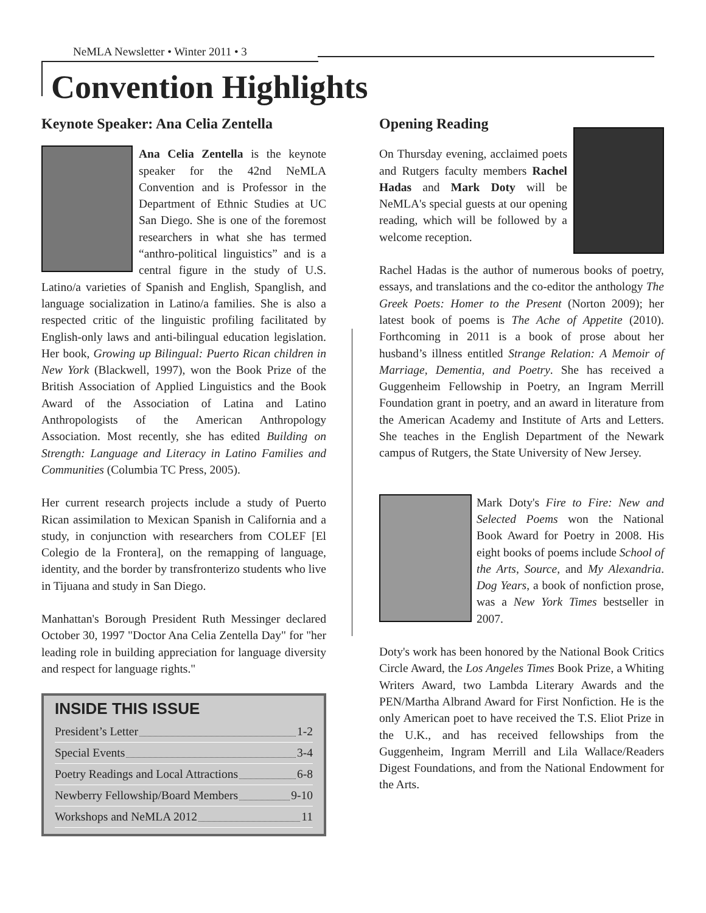NeMLA Newsletter • Winter 2011 • 3
Convention Highlights
Keynote Speaker: Ana Celia Zentella
Ana Celia Zentella is the keynote speaker for the 42nd NeMLA Convention and is Professor in the Department of Ethnic Studies at UC San Diego. She is one of the foremost researchers in what she has termed “anthro-political linguistics” and is a central figure in the study of U.S. Latino/a varieties of Spanish and English, Spanglish, and language socialization in Latino/a families. She is also a respected critic of the linguistic profiling facilitated by English-only laws and anti-bilingual education legislation. Her book, Growing up Bilingual: Puerto Rican children in New York (Blackwell, 1997), won the Book Prize of the British Association of Applied Linguistics and the Book Award of the Association of Latina and Latino Anthropologists of the American Anthropology Association. Most recently, she has edited Building on Strength: Language and Literacy in Latino Families and Communities (Columbia TC Press, 2005).
Her current research projects include a study of Puerto Rican assimilation to Mexican Spanish in California and a study, in conjunction with researchers from COLEF [El Colegio de la Frontera], on the remapping of language, identity, and the border by transfronterizo students who live in Tijuana and study in San Diego.
Manhattan's Borough President Ruth Messinger declared October 30, 1997 "Doctor Ana Celia Zentella Day" for "her leading role in building appreciation for language diversity and respect for language rights."
INSIDE THIS ISSUE
President’s Letter 1-2
Special Events 3-4
Poetry Readings and Local Attractions 6-8
Newberry Fellowship/Board Members 9-10
Workshops and NeMLA 2012 11
Opening Reading
On Thursday evening, acclaimed poets and Rutgers faculty members Rachel Hadas and Mark Doty will be NeMLA's special guests at our opening reading, which will be followed by a welcome reception.
Rachel Hadas is the author of numerous books of poetry, essays, and translations and the co-editor the anthology The Greek Poets: Homer to the Present (Norton 2009); her latest book of poems is The Ache of Appetite (2010). Forthcoming in 2011 is a book of prose about her husband’s illness entitled Strange Relation: A Memoir of Marriage, Dementia, and Poetry. She has received a Guggenheim Fellowship in Poetry, an Ingram Merrill Foundation grant in poetry, and an award in literature from the American Academy and Institute of Arts and Letters. She teaches in the English Department of the Newark campus of Rutgers, the State University of New Jersey.
Mark Doty's Fire to Fire: New and Selected Poems won the National Book Award for Poetry in 2008. His eight books of poems include School of the Arts, Source, and My Alexandria. Dog Years, a book of nonfiction prose, was a New York Times bestseller in 2007.
Doty's work has been honored by the National Book Critics Circle Award, the Los Angeles Times Book Prize, a Whiting Writers Award, two Lambda Literary Awards and the PEN/Martha Albrand Award for First Nonfiction. He is the only American poet to have received the T.S. Eliot Prize in the U.K., and has received fellowships from the Guggenheim, Ingram Merrill and Lila Wallace/Readers Digest Foundations, and from the National Endowment for the Arts.